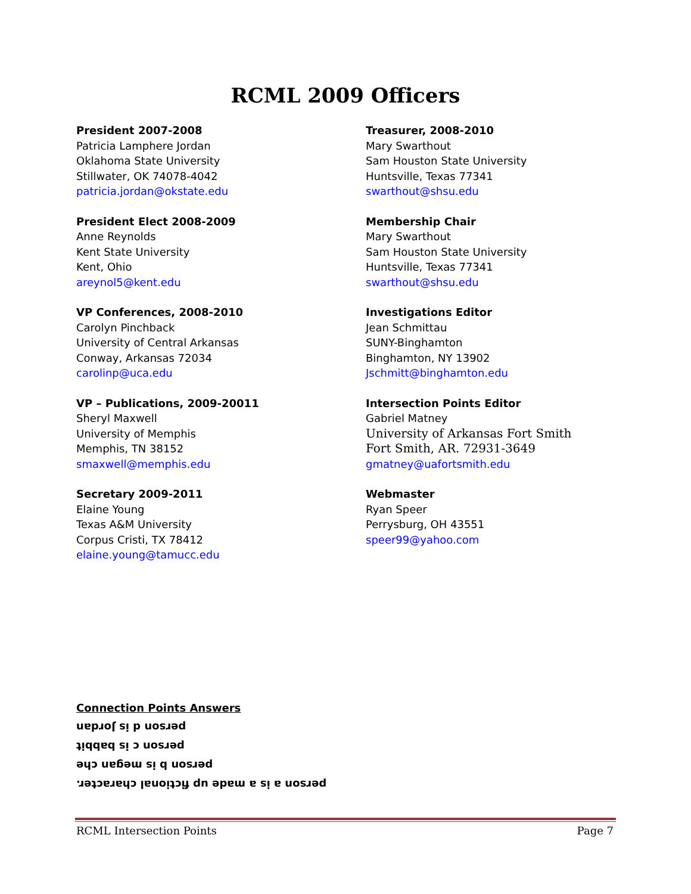RCML 2009 Officers
President 2007-2008
Patricia Lamphere Jordan
Oklahoma State University
Stillwater, OK 74078-4042
patricia.jordan@okstate.edu
President Elect 2008-2009
Anne Reynolds
Kent State University
Kent, Ohio
areynol5@kent.edu
VP Conferences, 2008-2010
Carolyn Pinchback
University of Central Arkansas
Conway, Arkansas 72034
carolinp@uca.edu
VP – Publications, 2009-20011
Sheryl Maxwell
University of Memphis
Memphis, TN 38152
smaxwell@memphis.edu
Secretary 2009-2011
Elaine Young
Texas A&M University
Corpus Cristi, TX 78412
elaine.young@tamucc.edu
Treasurer, 2008-2010
Mary Swarthout
Sam Houston State University
Huntsville, Texas 77341
swarthout@shsu.edu
Membership Chair
Mary Swarthout
Sam Houston State University
Huntsville, Texas 77341
swarthout@shsu.edu
Investigations Editor
Jean Schmittau
SUNY-Binghamton
Binghamton, NY 13902
Jschmitt@binghamton.edu
Intersection Points Editor
Gabriel Matney
University of Arkansas Fort Smith
Fort Smith, AR. 72931-3649
gmatney@uafortsmith.edu
Webmaster
Ryan Speer
Perrysburg, OH 43551
speer99@yahoo.com
Connection Points Answers
person d is Jordan
person c is babbit
person b is megan che
person a is a made up fictional character.
RCML Intersection Points Page 7